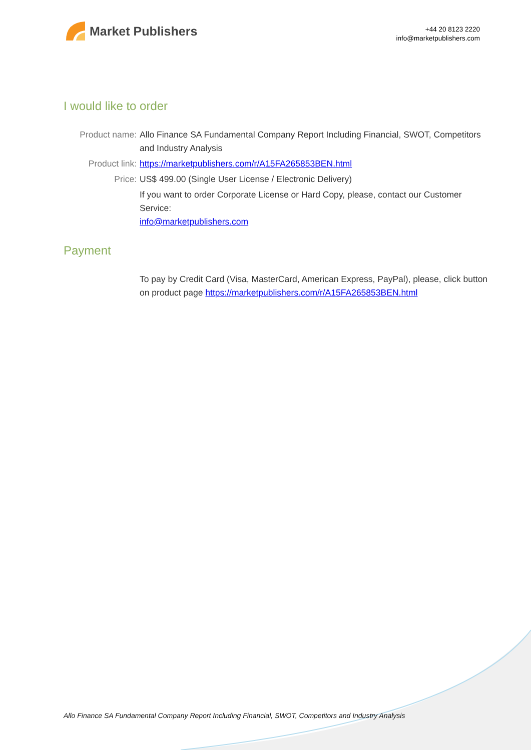Market Publishers
+44 20 8123 2220
info@marketpublishers.com
I would like to order
Product name: Allo Finance SA Fundamental Company Report Including Financial, SWOT, Competitors and Industry Analysis
Product link: https://marketpublishers.com/r/A15FA265853BEN.html
Price: US$ 499.00 (Single User License / Electronic Delivery)
If you want to order Corporate License or Hard Copy, please, contact our Customer Service:
info@marketpublishers.com
Payment
To pay by Credit Card (Visa, MasterCard, American Express, PayPal), please, click button on product page https://marketpublishers.com/r/A15FA265853BEN.html
Allo Finance SA Fundamental Company Report Including Financial, SWOT, Competitors and Industry Analysis